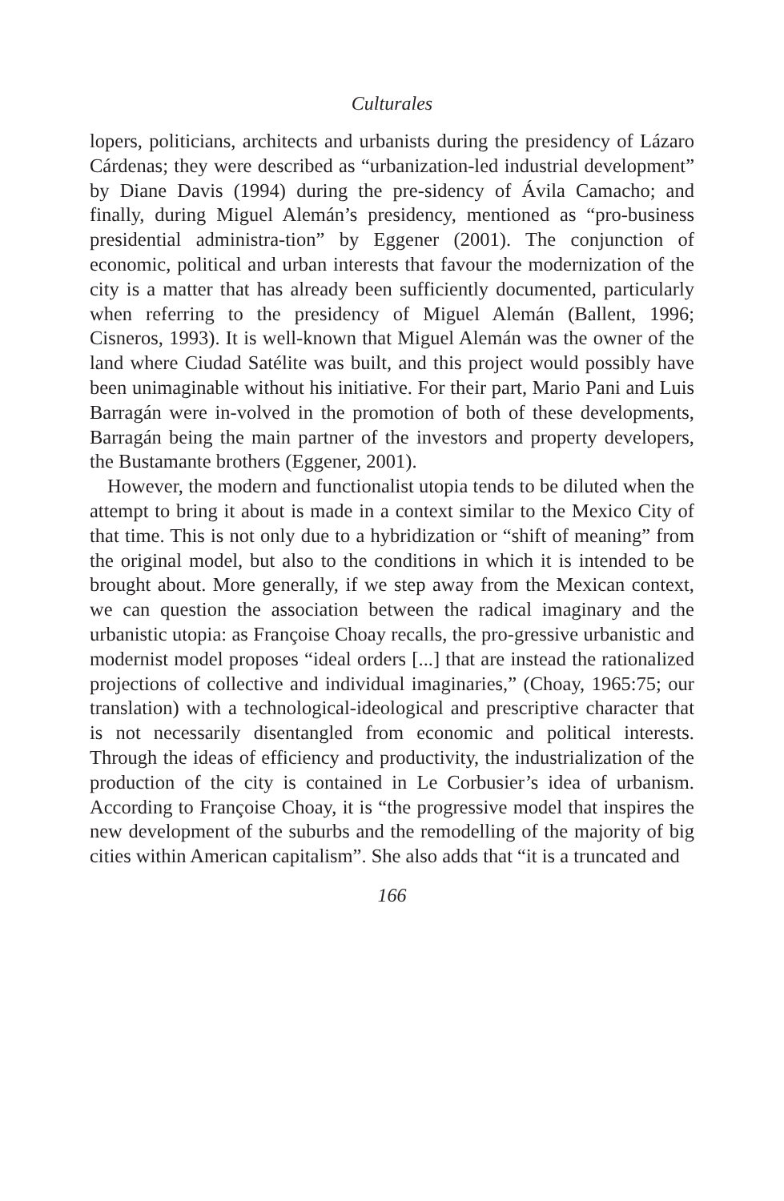Culturales
lopers, politicians, architects and urbanists during the presidency of Lázaro Cárdenas; they were described as “urbanization-led industrial development” by Diane Davis (1994) during the pre-sidency of Ávila Camacho; and finally, during Miguel Alemán’s presidency, mentioned as “pro-business presidential administra-tion” by Eggener (2001). The conjunction of economic, political and urban interests that favour the modernization of the city is a matter that has already been sufficiently documented, particularly when referring to the presidency of Miguel Alemán (Ballent, 1996; Cisneros, 1993). It is well-known that Miguel Alemán was the owner of the land where Ciudad Satélite was built, and this project would possibly have been unimaginable without his initiative. For their part, Mario Pani and Luis Barragán were in-volved in the promotion of both of these developments, Barragán being the main partner of the investors and property developers, the Bustamante brothers (Eggener, 2001).
However, the modern and functionalist utopia tends to be diluted when the attempt to bring it about is made in a context similar to the Mexico City of that time. This is not only due to a hybridization or “shift of meaning” from the original model, but also to the conditions in which it is intended to be brought about. More generally, if we step away from the Mexican context, we can question the association between the radical imaginary and the urbanistic utopia: as Françoise Choay recalls, the pro-gressive urbanistic and modernist model proposes “ideal orders [...] that are instead the rationalized projections of collective and individual imaginaries,” (Choay, 1965:75; our translation) with a technological-ideological and prescriptive character that is not necessarily disentangled from economic and political interests. Through the ideas of efficiency and productivity, the industrialization of the production of the city is contained in Le Corbusier’s idea of urbanism. According to Françoise Choay, it is “the progressive model that inspires the new development of the suburbs and the remodelling of the majority of big cities within American capitalism”. She also adds that “it is a truncated and
166